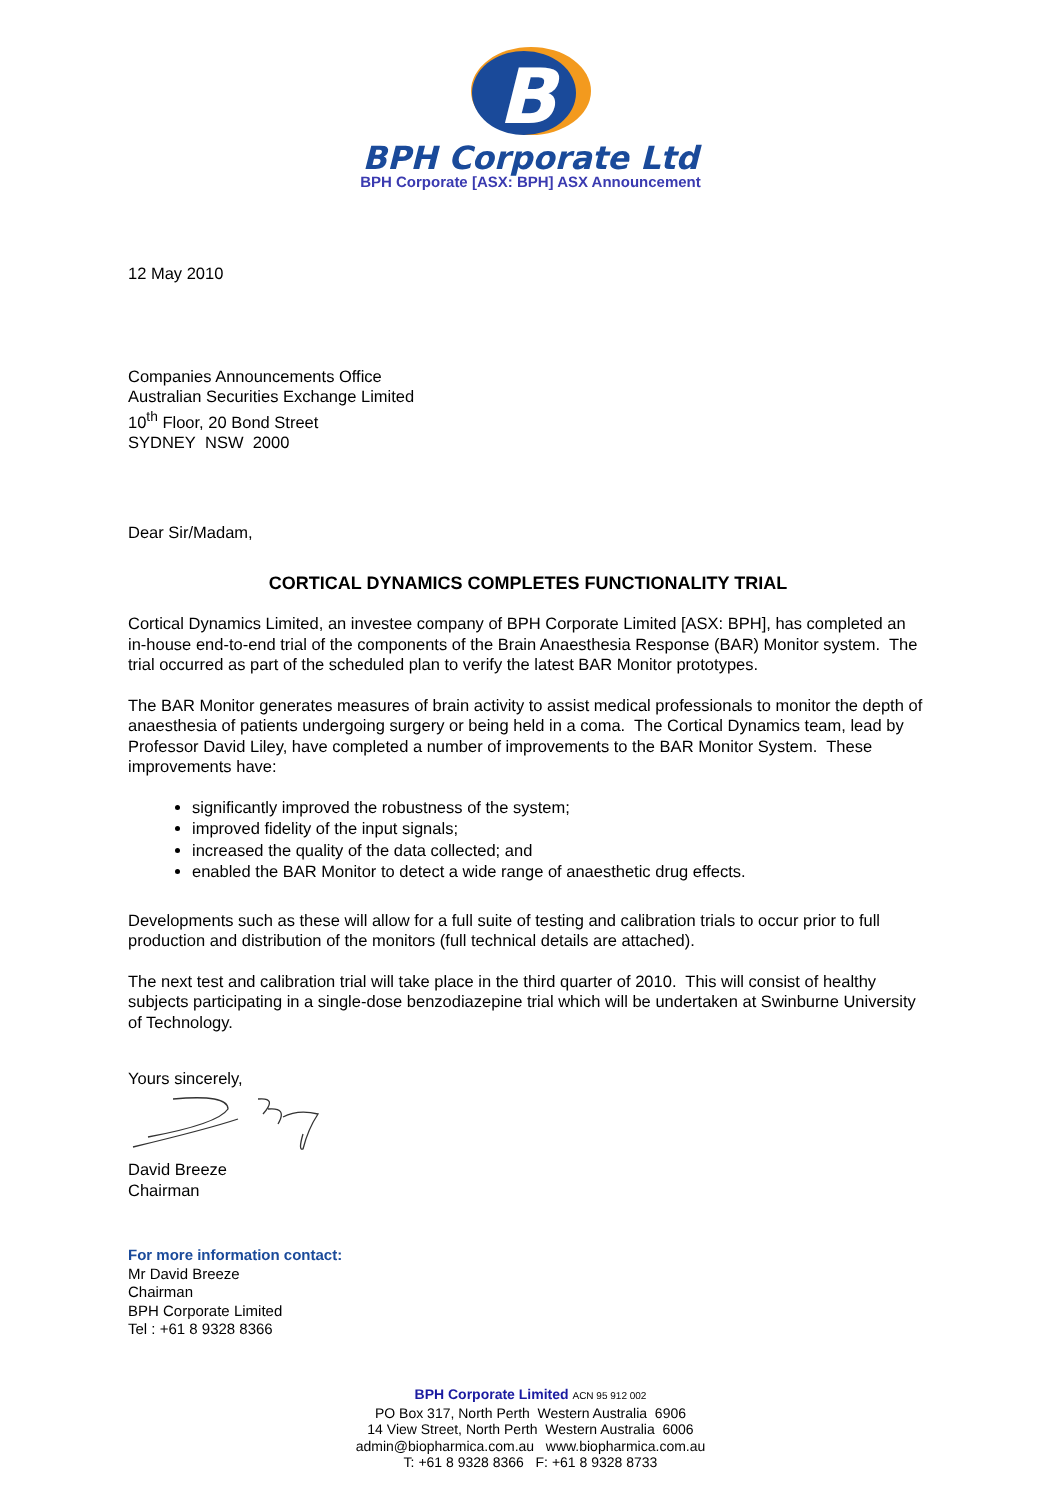B
BPH Corporate Ltd
BPH Corporate [ASX: BPH] ASX Announcement
12 May 2010
Companies Announcements Office
Australian Securities Exchange Limited
10<sup>th</sup> Floor, 20 Bond Street
SYDNEY NSW 2000
Dear Sir/Madam,
CORTICAL DYNAMICS COMPLETES FUNCTIONALITY TRIAL
Cortical Dynamics Limited, an investee company of BPH Corporate Limited [ASX: BPH], has completed an in-house end-to-end trial of the components of the Brain Anaesthesia Response (BAR) Monitor system. The trial occurred as part of the scheduled plan to verify the latest BAR Monitor prototypes.
The BAR Monitor generates measures of brain activity to assist medical professionals to monitor the depth of anaesthesia of patients undergoing surgery or being held in a coma. The Cortical Dynamics team, lead by Professor David Liley, have completed a number of improvements to the BAR Monitor System. These improvements have:
significantly improved the robustness of the system;
improved fidelity of the input signals;
increased the quality of the data collected; and
enabled the BAR Monitor to detect a wide range of anaesthetic drug effects.
Developments such as these will allow for a full suite of testing and calibration trials to occur prior to full production and distribution of the monitors (full technical details are attached).
The next test and calibration trial will take place in the third quarter of 2010. This will consist of healthy subjects participating in a single-dose benzodiazepine trial which will be undertaken at Swinburne University of Technology.
Yours sincerely,
David Breeze
Chairman
For more information contact:
Mr David Breeze
Chairman
BPH Corporate Limited
Tel : +61 8 9328 8366
BPH Corporate Limited ACN 95 912 002
PO Box 317, North Perth Western Australia 6906
14 View Street, North Perth Western Australia 6006
admin@biopharmica.com.au www.biopharmica.com.au
T: +61 8 9328 8366 F: +61 8 9328 8733